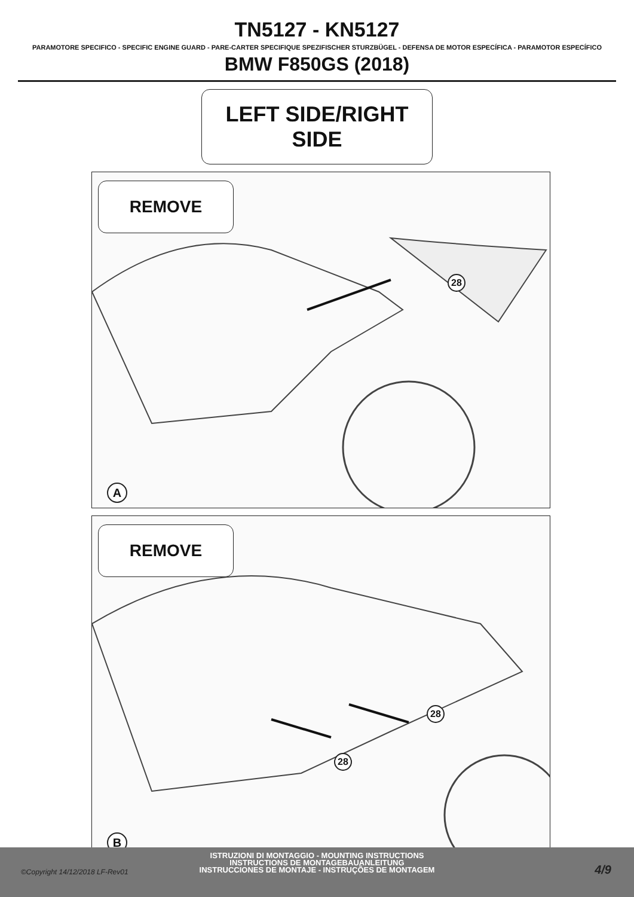TN5127 - KN5127
PARAMOTORE SPECIFICO - SPECIFIC ENGINE GUARD - PARE-CARTER SPECIFIQUE SPEZIFISCHER STURZBÜGEL - DEFENSA DE MOTOR ESPECÍFICA - PARAMOTOR ESPECÍFICO
BMW F850GS (2018)
LEFT SIDE/RIGHT SIDE
REMOVE
28
A
REMOVE
28
28
B
ISTRUZIONI DI MONTAGGIO - MOUNTING INSTRUCTIONS
INSTRUCTIONS DE MONTAGEBAUANLEITUNG
INSTRUCCIONES DE MONTAJE - INSTRUÇÕES DE MONTAGEM
©Copyright 14/12/2018 LF-Rev01 4/9